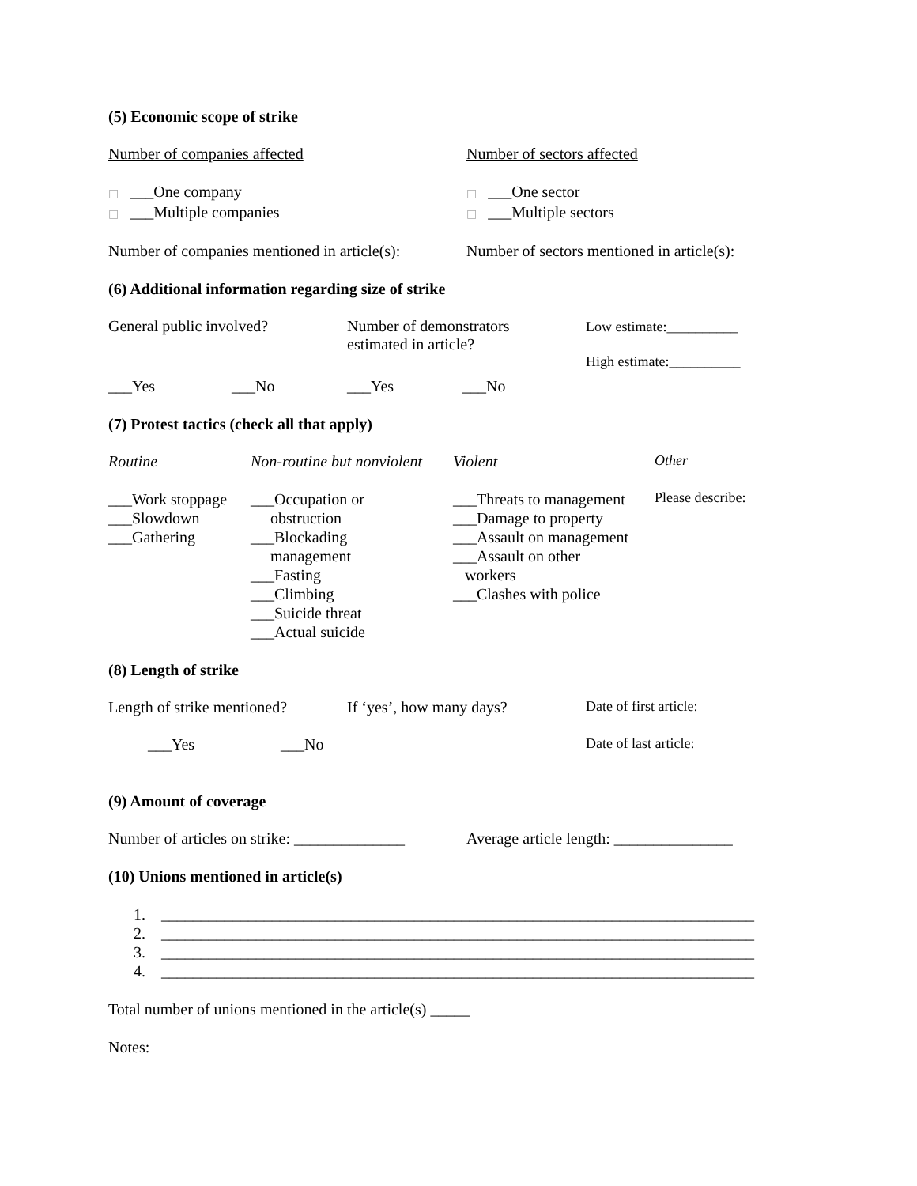(5) Economic scope of strike
Number of companies affected Number of sectors affected
□ ___One company
□ ___Multiple companies
□ ___One sector
□ ___Multiple sectors
Number of companies mentioned in article(s):
Number of sectors mentioned in article(s):
(6) Additional information regarding size of strike
General public involved? Number of demonstrators
estimated in article?
Low estimate:__________
High estimate:__________
___Yes ___No ___Yes ___No
(7) Protest tactics (check all that apply)
Routine Non-routine but nonviolent
Violent Other
___Work stoppage
___Slowdown
___Gathering
___Occupation or
obstruction
___Blockading
management
___Fasting
___Climbing
___Suicide threat
___Actual suicide
___Threats to management
___Damage to property
___Assault on management
___Assault on other
workers
___Clashes with police
Please describe:
(8) Length of strike
Length of strike mentioned?
If ‘yes’, how many days? Date of first article:
___Yes ___No Date of last article:
(9) Amount of coverage
Number of articles on strike: ______________
Average article length: _______________
(10) Unions mentioned in article(s)
1. ___________________________________________________________________________
2. ___________________________________________________________________________
3. ___________________________________________________________________________
4. ___________________________________________________________________________
Total number of unions mentioned in the article(s) _____
Notes: